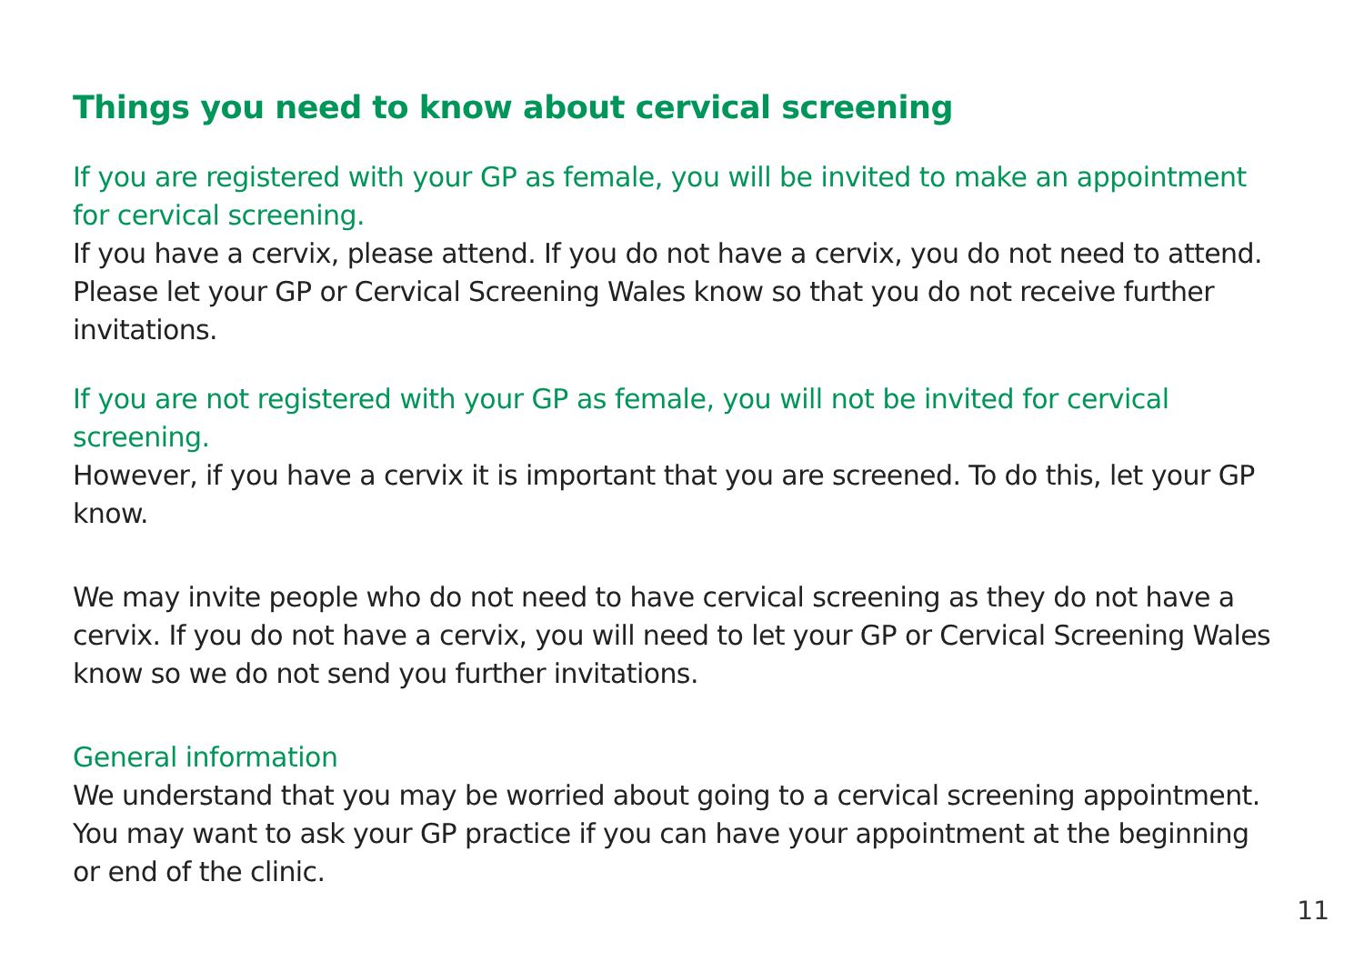Things you need to know about cervical screening
If you are registered with your GP as female, you will be invited to make an appointment for cervical screening.
If you have a cervix, please attend. If you do not have a cervix, you do not need to attend. Please let your GP or Cervical Screening Wales know so that you do not receive further invitations.
If you are not registered with your GP as female, you will not be invited for cervical screening.
However, if you have a cervix it is important that you are screened. To do this, let your GP know.
We may invite people who do not need to have cervical screening as they do not have a cervix. If you do not have a cervix, you will need to let your GP or Cervical Screening Wales know so we do not send you further invitations.
General information
We understand that you may be worried about going to a cervical screening appointment. You may want to ask your GP practice if you can have your appointment at the beginning or end of the clinic.
11